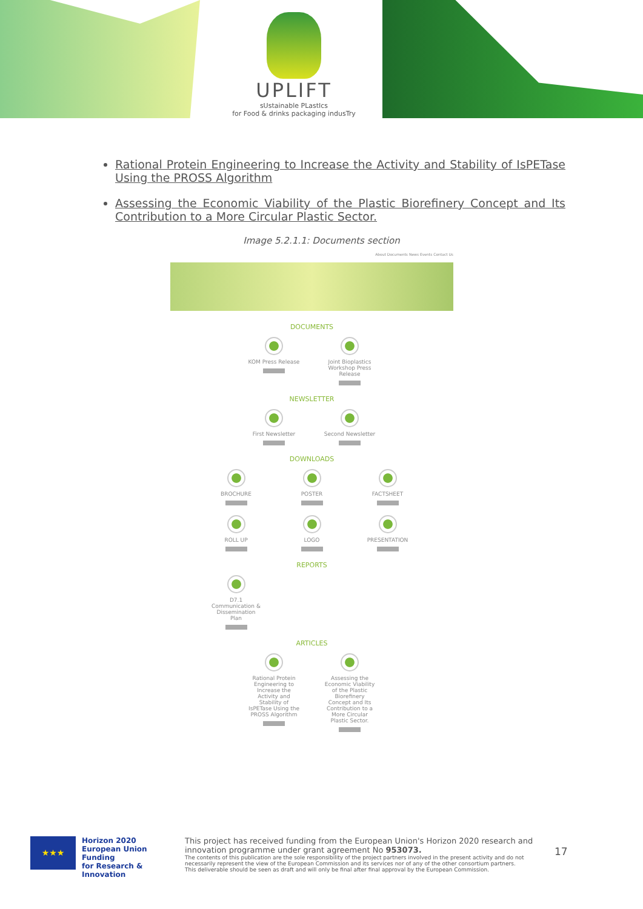UPLIFT
sUstainable PLastIcs
for Food & drinks packaging indusTry
Rational Protein Engineering to Increase the Activity and Stability of IsPETase Using the PROSS Algorithm
Assessing the Economic Viability of the Plastic Biorefinery Concept and Its Contribution to a More Circular Plastic Sector.
Image 5.2.1.1: Documents section
About Documents News Events Contact Us
DOCUMENTS
KOM Press Release
Joint Bioplastics Workshop Press Release
NEWSLETTER
First Newsletter
Second Newsletter
DOWNLOADS
BROCHURE POSTER FACTSHEET
ROLL UP LOGO PRESENTATION
REPORTS
D7.1 Communication & Dissemination Plan
ARTICLES
Rational Protein Engineering to Increase the Activity and Stability of IsPETase Using the PROSS Algorithm
Assessing the Economic Viability of the Plastic Biorefinery Concept and Its Contribution to a More Circular Plastic Sector.
★★★
Horizon 2020
European Union Funding
for Research & Innovation
This project has received funding from the European Union's Horizon 2020 research and innovation programme under grant agreement No 953073.
The contents of this publication are the sole responsibility of the project partners involved in the present activity and do not necessarily represent the view of the European Commission and its services nor of any of the other consortium partners.
This deliverable should be seen as draft and will only be final after final approval by the European Commission.
17